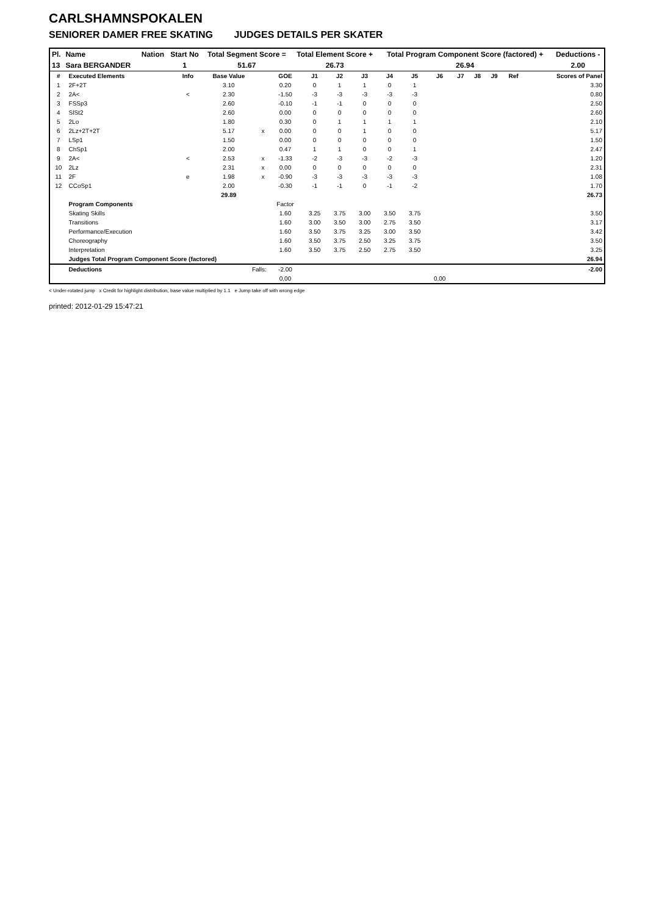CARLSHAMNSPOKALEN
SENIORER DAMER FREE SKATING JUDGES DETAILS PER SKATER
| Pl. | Name | Nation | Start No | Total Segment Score = | Total Element Score + | Total Program Component Score (factored) + | Deductions - |
| --- | --- | --- | --- | --- | --- | --- | --- |
| 13 | Sara BERGANDER | | 1 | 51.67 | 26.73 | 26.94 | 2.00 |
| # | Executed Elements | Info | Base Value | | GOE | J1 | J2 | J3 | J4 | J5 | J6 | J7 | J8 | J9 | Ref | Scores of Panel |
| 1 | 2F+2T | | 3.10 | | 0.20 | 0 | 1 | 1 | 0 | 1 | | | | | | 3.30 |
| 2 | 2A< | < | 2.30 | | -1.50 | -3 | -3 | -3 | -3 | -3 | | | | | | 0.80 |
| 3 | FSSp3 | | 2.60 | | -0.10 | -1 | -1 | 0 | 0 | 0 | | | | | | 2.50 |
| 4 | SlSt2 | | 2.60 | | 0.00 | 0 | 0 | 0 | 0 | 0 | | | | | | 2.60 |
| 5 | 2Lo | | 1.80 | | 0.30 | 0 | 1 | 1 | 1 | 1 | | | | | | 2.10 |
| 6 | 2Lz+2T+2T | | 5.17 | x | 0.00 | 0 | 0 | 1 | 0 | 0 | | | | | | 5.17 |
| 7 | LSp1 | | 1.50 | | 0.00 | 0 | 0 | 0 | 0 | 0 | | | | | | 1.50 |
| 8 | ChSp1 | | 2.00 | | 0.47 | 1 | 1 | 0 | 0 | 1 | | | | | | 2.47 |
| 9 | 2A< | < | 2.53 | x | -1.33 | -2 | -3 | -3 | -2 | -3 | | | | | | 1.20 |
| 10 | 2Lz | | 2.31 | x | 0.00 | 0 | 0 | 0 | 0 | 0 | | | | | | 2.31 |
| 11 | 2F | e | 1.98 | x | -0.90 | -3 | -3 | -3 | -3 | -3 | | | | | | 1.08 |
| 12 | CCoSp1 | | 2.00 | | -0.30 | -1 | -1 | 0 | -1 | -2 | | | | | | 1.70 |
| | | | 29.89 | | | | | | | | | | | | | 26.73 |
| | Program Components | | | | Factor | | | | | | | | | | | |
| | Skating Skills | | | | 1.60 | 3.25 | 3.75 | 3.00 | 3.50 | 3.75 | | | | | | 3.50 |
| | Transitions | | | | 1.60 | 3.00 | 3.50 | 3.00 | 2.75 | 3.50 | | | | | | 3.17 |
| | Performance/Execution | | | | 1.60 | 3.50 | 3.75 | 3.25 | 3.00 | 3.50 | | | | | | 3.42 |
| | Choreography | | | | 1.60 | 3.50 | 3.75 | 2.50 | 3.25 | 3.75 | | | | | | 3.50 |
| | Interpretation | | | | 1.60 | 3.50 | 3.75 | 2.50 | 2.75 | 3.50 | | | | | | 3.25 |
| | Judges Total Program Component Score (factored) | | | | | | | | | | | | | | | 26.94 |
| | Deductions | Falls: | | | -2.00 | | | | | | | | | | | -2.00 |
| | | | | | 0,00 | | | | | | 0,00 | | | | | |
< Under-rotated jump x Credit for highlight distribution, base value multiplied by 1.1 e Jump take off with wrong edge
printed: 2012-01-29 15:47:21